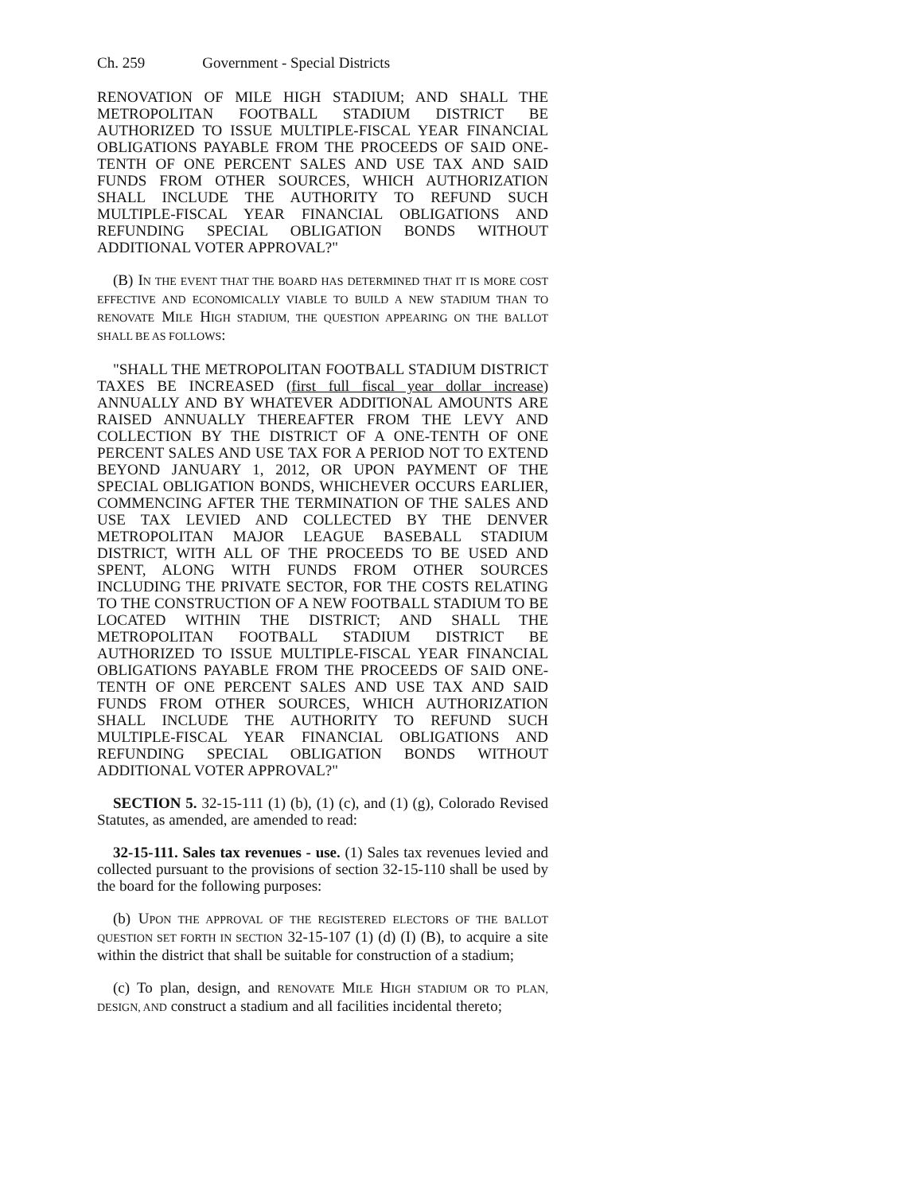Ch. 259 Government - Special Districts
RENOVATION OF MILE HIGH STADIUM; AND SHALL THE METROPOLITAN FOOTBALL STADIUM DISTRICT BE AUTHORIZED TO ISSUE MULTIPLE-FISCAL YEAR FINANCIAL OBLIGATIONS PAYABLE FROM THE PROCEEDS OF SAID ONE-TENTH OF ONE PERCENT SALES AND USE TAX AND SAID FUNDS FROM OTHER SOURCES, WHICH AUTHORIZATION SHALL INCLUDE THE AUTHORITY TO REFUND SUCH MULTIPLE-FISCAL YEAR FINANCIAL OBLIGATIONS AND REFUNDING SPECIAL OBLIGATION BONDS WITHOUT ADDITIONAL VOTER APPROVAL?"
(B) IN THE EVENT THAT THE BOARD HAS DETERMINED THAT IT IS MORE COST EFFECTIVE AND ECONOMICALLY VIABLE TO BUILD A NEW STADIUM THAN TO RENOVATE MILE HIGH STADIUM, THE QUESTION APPEARING ON THE BALLOT SHALL BE AS FOLLOWS:
"SHALL THE METROPOLITAN FOOTBALL STADIUM DISTRICT TAXES BE INCREASED (first full fiscal year dollar increase) ANNUALLY AND BY WHATEVER ADDITIONAL AMOUNTS ARE RAISED ANNUALLY THEREAFTER FROM THE LEVY AND COLLECTION BY THE DISTRICT OF A ONE-TENTH OF ONE PERCENT SALES AND USE TAX FOR A PERIOD NOT TO EXTEND BEYOND JANUARY 1, 2012, OR UPON PAYMENT OF THE SPECIAL OBLIGATION BONDS, WHICHEVER OCCURS EARLIER, COMMENCING AFTER THE TERMINATION OF THE SALES AND USE TAX LEVIED AND COLLECTED BY THE DENVER METROPOLITAN MAJOR LEAGUE BASEBALL STADIUM DISTRICT, WITH ALL OF THE PROCEEDS TO BE USED AND SPENT, ALONG WITH FUNDS FROM OTHER SOURCES INCLUDING THE PRIVATE SECTOR, FOR THE COSTS RELATING TO THE CONSTRUCTION OF A NEW FOOTBALL STADIUM TO BE LOCATED WITHIN THE DISTRICT; AND SHALL THE METROPOLITAN FOOTBALL STADIUM DISTRICT BE AUTHORIZED TO ISSUE MULTIPLE-FISCAL YEAR FINANCIAL OBLIGATIONS PAYABLE FROM THE PROCEEDS OF SAID ONE-TENTH OF ONE PERCENT SALES AND USE TAX AND SAID FUNDS FROM OTHER SOURCES, WHICH AUTHORIZATION SHALL INCLUDE THE AUTHORITY TO REFUND SUCH MULTIPLE-FISCAL YEAR FINANCIAL OBLIGATIONS AND REFUNDING SPECIAL OBLIGATION BONDS WITHOUT ADDITIONAL VOTER APPROVAL?"
SECTION 5. 32-15-111 (1) (b), (1) (c), and (1) (g), Colorado Revised Statutes, as amended, are amended to read:
32-15-111. Sales tax revenues - use. (1) Sales tax revenues levied and collected pursuant to the provisions of section 32-15-110 shall be used by the board for the following purposes:
(b) UPON THE APPROVAL OF THE REGISTERED ELECTORS OF THE BALLOT QUESTION SET FORTH IN SECTION 32-15-107 (1) (d) (I) (B), to acquire a site within the district that shall be suitable for construction of a stadium;
(c) To plan, design, and RENOVATE MILE HIGH STADIUM OR TO PLAN, DESIGN, AND construct a stadium and all facilities incidental thereto;